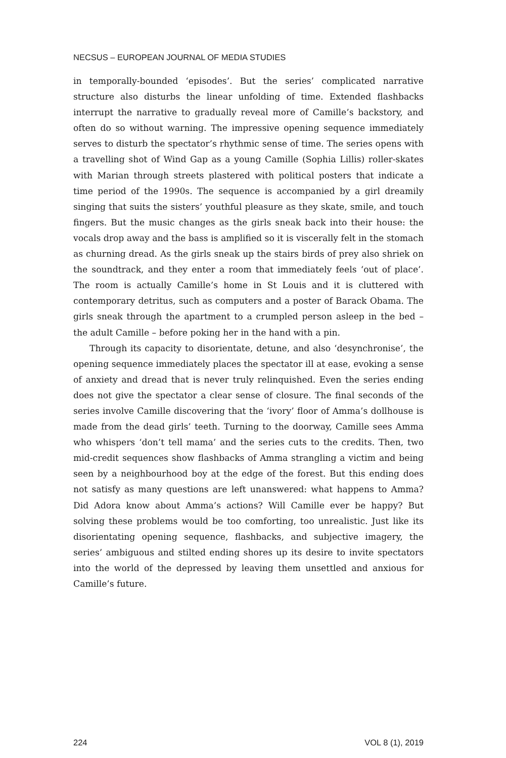NECSUS – EUROPEAN JOURNAL OF MEDIA STUDIES
in temporally-bounded ‘episodes’. But the series’ complicated narrative structure also disturbs the linear unfolding of time. Extended flashbacks interrupt the narrative to gradually reveal more of Camille’s backstory, and often do so without warning. The impressive opening sequence immediately serves to disturb the spectator’s rhythmic sense of time. The series opens with a travelling shot of Wind Gap as a young Camille (Sophia Lillis) roller-skates with Marian through streets plastered with political posters that indicate a time period of the 1990s. The sequence is accompanied by a girl dreamily singing that suits the sisters’ youthful pleasure as they skate, smile, and touch fingers. But the music changes as the girls sneak back into their house: the vocals drop away and the bass is amplified so it is viscerally felt in the stomach as churning dread. As the girls sneak up the stairs birds of prey also shriek on the soundtrack, and they enter a room that immediately feels ‘out of place’. The room is actually Camille’s home in St Louis and it is cluttered with contemporary detritus, such as computers and a poster of Barack Obama. The girls sneak through the apartment to a crumpled person asleep in the bed – the adult Camille – before poking her in the hand with a pin.
Through its capacity to disorientate, detune, and also ‘desynchronise’, the opening sequence immediately places the spectator ill at ease, evoking a sense of anxiety and dread that is never truly relinquished. Even the series ending does not give the spectator a clear sense of closure. The final seconds of the series involve Camille discovering that the ‘ivory’ floor of Amma’s dollhouse is made from the dead girls’ teeth. Turning to the doorway, Camille sees Amma who whispers ‘don’t tell mama’ and the series cuts to the credits. Then, two mid-credit sequences show flashbacks of Amma strangling a victim and being seen by a neighbourhood boy at the edge of the forest. But this ending does not satisfy as many questions are left unanswered: what happens to Amma? Did Adora know about Amma’s actions? Will Camille ever be happy? But solving these problems would be too comforting, too unrealistic. Just like its disorientating opening sequence, flashbacks, and subjective imagery, the series’ ambiguous and stilted ending shores up its desire to invite spectators into the world of the depressed by leaving them unsettled and anxious for Camille’s future.
224 VOL 8 (1), 2019